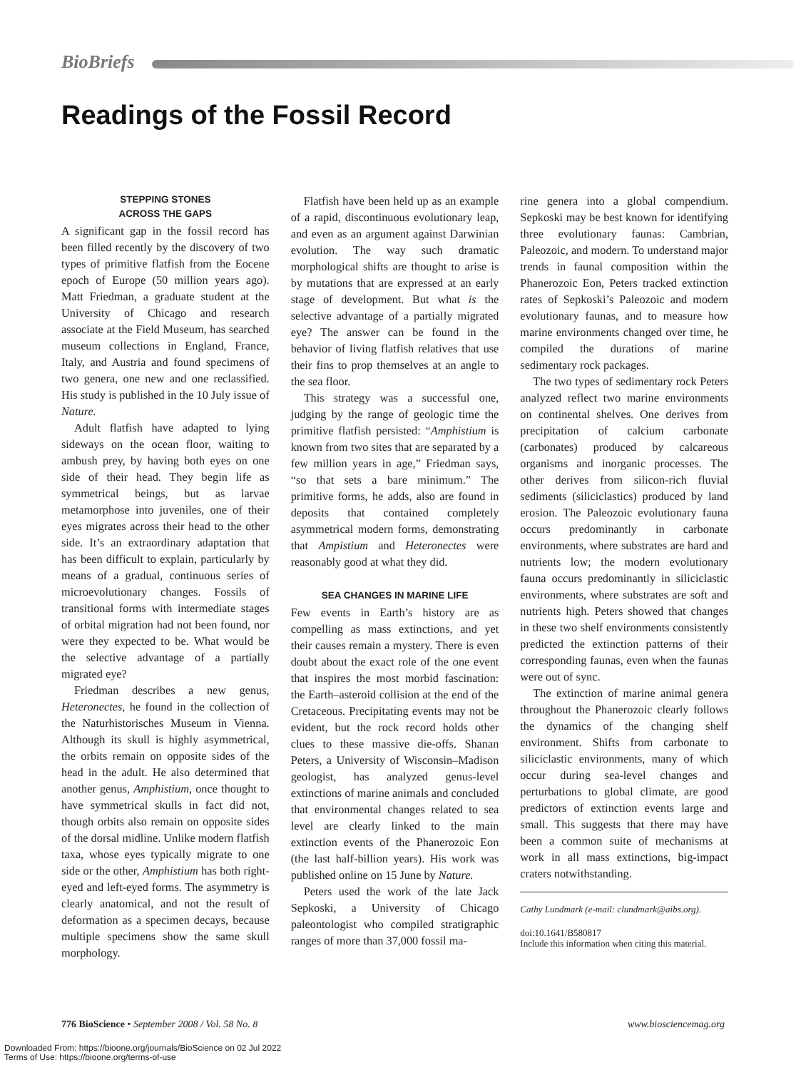BioBriefs
Readings of the Fossil Record
STEPPING STONES
ACROSS THE GAPS
A significant gap in the fossil record has been filled recently by the discovery of two types of primitive flatfish from the Eocene epoch of Europe (50 million years ago). Matt Friedman, a graduate student at the University of Chicago and research associate at the Field Museum, has searched museum collections in England, France, Italy, and Austria and found specimens of two genera, one new and one reclassified. His study is published in the 10 July issue of Nature.
Adult flatfish have adapted to lying sideways on the ocean floor, waiting to ambush prey, by having both eyes on one side of their head. They begin life as symmetrical beings, but as larvae metamorphose into juveniles, one of their eyes migrates across their head to the other side. It’s an extraordinary adaptation that has been difficult to explain, particularly by means of a gradual, continuous series of microevolutionary changes. Fossils of transitional forms with intermediate stages of orbital migration had not been found, nor were they expected to be. What would be the selective advantage of a partially migrated eye?
Friedman describes a new genus, Heteronectes, he found in the collection of the Naturhistorisches Museum in Vienna. Although its skull is highly asymmetrical, the orbits remain on opposite sides of the head in the adult. He also determined that another genus, Amphistium, once thought to have symmetrical skulls in fact did not, though orbits also remain on opposite sides of the dorsal midline. Unlike modern flatfish taxa, whose eyes typically migrate to one side or the other, Amphistium has both right-eyed and left-eyed forms. The asymmetry is clearly anatomical, and not the result of deformation as a specimen decays, because multiple specimens show the same skull morphology.
Flatfish have been held up as an example of a rapid, discontinuous evolutionary leap, and even as an argument against Darwinian evolution. The way such dramatic morphological shifts are thought to arise is by mutations that are expressed at an early stage of development. But what is the selective advantage of a partially migrated eye? The answer can be found in the behavior of living flatfish relatives that use their fins to prop themselves at an angle to the sea floor.
This strategy was a successful one, judging by the range of geologic time the primitive flatfish persisted: “Amphistium is known from two sites that are separated by a few million years in age,” Friedman says, “so that sets a bare minimum.” The primitive forms, he adds, also are found in deposits that contained completely asymmetrical modern forms, demonstrating that Ampistium and Heteronectes were reasonably good at what they did.
SEA CHANGES IN MARINE LIFE
Few events in Earth’s history are as compelling as mass extinctions, and yet their causes remain a mystery. There is even doubt about the exact role of the one event that inspires the most morbid fascination: the Earth–asteroid collision at the end of the Cretaceous. Precipitating events may not be evident, but the rock record holds other clues to these massive die-offs. Shanan Peters, a University of Wisconsin–Madison geologist, has analyzed genus-level extinctions of marine animals and concluded that environmental changes related to sea level are clearly linked to the main extinction events of the Phanerozoic Eon (the last half-billion years). His work was published online on 15 June by Nature.
Peters used the work of the late Jack Sepkoski, a University of Chicago paleontologist who compiled stratigraphic ranges of more than 37,000 fossil ma-
rine genera into a global compendium. Sepkoski may be best known for identifying three evolutionary faunas: Cambrian, Paleozoic, and modern. To understand major trends in faunal composition within the Phanerozoic Eon, Peters tracked extinction rates of Sepkoski’s Paleozoic and modern evolutionary faunas, and to measure how marine environments changed over time, he compiled the durations of marine sedimentary rock packages.
The two types of sedimentary rock Peters analyzed reflect two marine environments on continental shelves. One derives from precipitation of calcium carbonate (carbonates) produced by calcareous organisms and inorganic processes. The other derives from silicon-rich fluvial sediments (siliciclastics) produced by land erosion. The Paleozoic evolutionary fauna occurs predominantly in carbonate environments, where substrates are hard and nutrients low; the modern evolutionary fauna occurs predominantly in siliciclastic environments, where substrates are soft and nutrients high. Peters showed that changes in these two shelf environments consistently predicted the extinction patterns of their corresponding faunas, even when the faunas were out of sync.
The extinction of marine animal genera throughout the Phanerozoic clearly follows the dynamics of the changing shelf environment. Shifts from carbonate to siliciclastic environments, many of which occur during sea-level changes and perturbations to global climate, are good predictors of extinction events large and small. This suggests that there may have been a common suite of mechanisms at work in all mass extinctions, big-impact craters notwithstanding.
Cathy Lundmark (e-mail: clundmark@aibs.org).
doi:10.1641/B580817
Include this information when citing this material.
776 BioScience • September 2008 / Vol. 58 No. 8 www.biosciencemag.org
Downloaded From: https://bioone.org/journals/BioScience on 02 Jul 2022
Terms of Use: https://bioone.org/terms-of-use